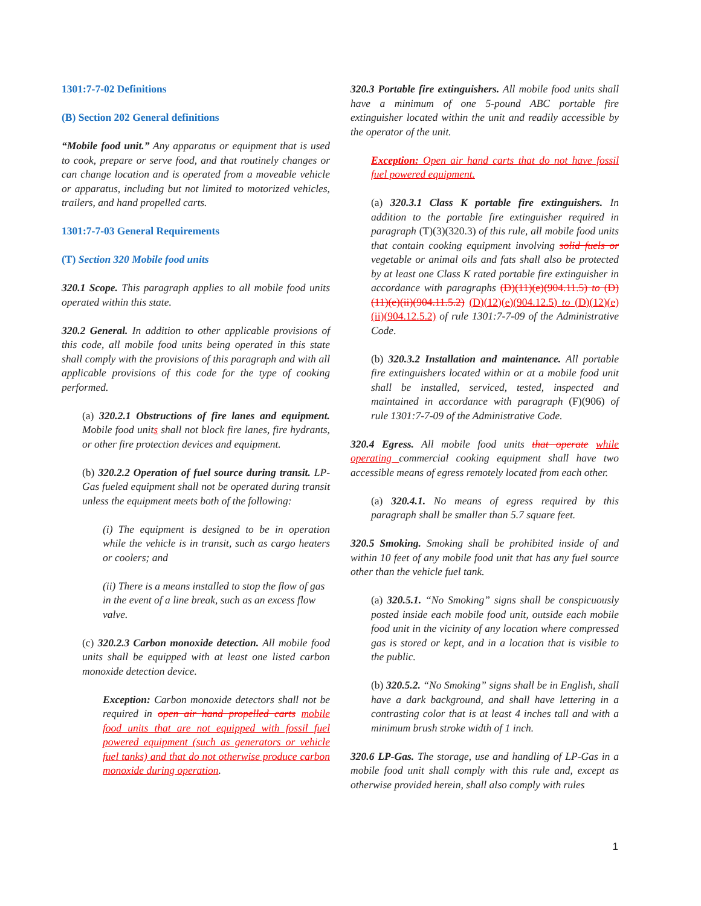1301:7-7-02 Definitions
(B) Section 202 General definitions
“Mobile food unit.” Any apparatus or equipment that is used to cook, prepare or serve food, and that routinely changes or can change location and is operated from a moveable vehicle or apparatus, including but not limited to motorized vehicles, trailers, and hand propelled carts.
1301:7-7-03 General Requirements
(T) Section 320 Mobile food units
320.1 Scope. This paragraph applies to all mobile food units operated within this state.
320.2 General. In addition to other applicable provisions of this code, all mobile food units being operated in this state shall comply with the provisions of this paragraph and with all applicable provisions of this code for the type of cooking performed.
(a) 320.2.1 Obstructions of fire lanes and equipment. Mobile food units shall not block fire lanes, fire hydrants, or other fire protection devices and equipment.
(b) 320.2.2 Operation of fuel source during transit. LP-Gas fueled equipment shall not be operated during transit unless the equipment meets both of the following:
(i) The equipment is designed to be in operation while the vehicle is in transit, such as cargo heaters or coolers; and
(ii) There is a means installed to stop the flow of gas in the event of a line break, such as an excess flow valve.
(c) 320.2.3 Carbon monoxide detection. All mobile food units shall be equipped with at least one listed carbon monoxide detection device.
Exception: Carbon monoxide detectors shall not be required in open air hand propelled carts mobile food units that are not equipped with fossil fuel powered equipment (such as generators or vehicle fuel tanks) and that do not otherwise produce carbon monoxide during operation.
320.3 Portable fire extinguishers. All mobile food units shall have a minimum of one 5-pound ABC portable fire extinguisher located within the unit and readily accessible by the operator of the unit.
Exception: Open air hand carts that do not have fossil fuel powered equipment.
(a) 320.3.1 Class K portable fire extinguishers. In addition to the portable fire extinguisher required in paragraph (T)(3)(320.3) of this rule, all mobile food units that contain cooking equipment involving solid fuels or vegetable or animal oils and fats shall also be protected by at least one Class K rated portable fire extinguisher in accordance with paragraphs (D)(11)(e)(904.11.5) to (D)(11)(e)(ii)(904.11.5.2) (D)(12)(e)(904.12.5) to (D)(12)(e)(ii)(904.12.5.2) of rule 1301:7-7-09 of the Administrative Code.
(b) 320.3.2 Installation and maintenance. All portable fire extinguishers located within or at a mobile food unit shall be installed, serviced, tested, inspected and maintained in accordance with paragraph (F)(906) of rule 1301:7-7-09 of the Administrative Code.
320.4 Egress. All mobile food units that operate while operating commercial cooking equipment shall have two accessible means of egress remotely located from each other.
(a) 320.4.1. No means of egress required by this paragraph shall be smaller than 5.7 square feet.
320.5 Smoking. Smoking shall be prohibited inside of and within 10 feet of any mobile food unit that has any fuel source other than the vehicle fuel tank.
(a) 320.5.1. “No Smoking” signs shall be conspicuously posted inside each mobile food unit, outside each mobile food unit in the vicinity of any location where compressed gas is stored or kept, and in a location that is visible to the public.
(b) 320.5.2. “No Smoking” signs shall be in English, shall have a dark background, and shall have lettering in a contrasting color that is at least 4 inches tall and with a minimum brush stroke width of 1 inch.
320.6 LP-Gas. The storage, use and handling of LP-Gas in a mobile food unit shall comply with this rule and, except as otherwise provided herein, shall also comply with rules
1